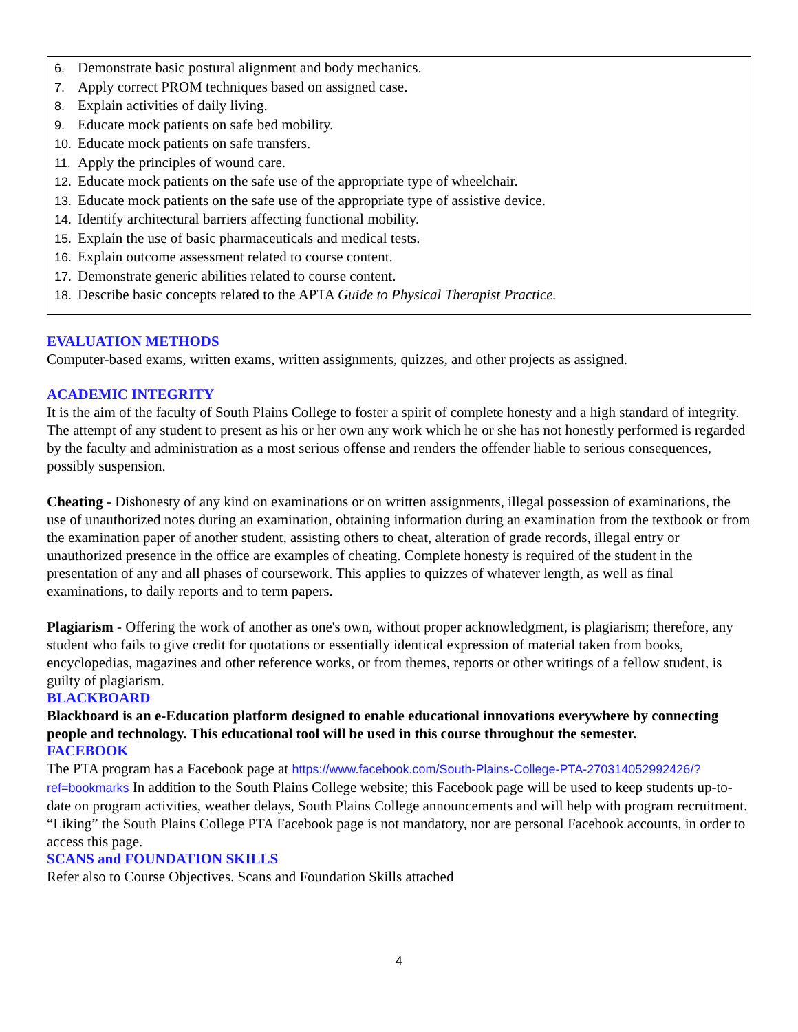6. Demonstrate basic postural alignment and body mechanics.
7. Apply correct PROM techniques based on assigned case.
8. Explain activities of daily living.
9. Educate mock patients on safe bed mobility.
10. Educate mock patients on safe transfers.
11. Apply the principles of wound care.
12. Educate mock patients on the safe use of the appropriate type of wheelchair.
13. Educate mock patients on the safe use of the appropriate type of assistive device.
14. Identify architectural barriers affecting functional mobility.
15. Explain the use of basic pharmaceuticals and medical tests.
16. Explain outcome assessment related to course content.
17. Demonstrate generic abilities related to course content.
18. Describe basic concepts related to the APTA Guide to Physical Therapist Practice.
EVALUATION METHODS
Computer-based exams, written exams, written assignments, quizzes, and other projects as assigned.
ACADEMIC INTEGRITY
It is the aim of the faculty of South Plains College to foster a spirit of complete honesty and a high standard of integrity. The attempt of any student to present as his or her own any work which he or she has not honestly performed is regarded by the faculty and administration as a most serious offense and renders the offender liable to serious consequences, possibly suspension.
Cheating - Dishonesty of any kind on examinations or on written assignments, illegal possession of examinations, the use of unauthorized notes during an examination, obtaining information during an examination from the textbook or from the examination paper of another student, assisting others to cheat, alteration of grade records, illegal entry or unauthorized presence in the office are examples of cheating. Complete honesty is required of the student in the presentation of any and all phases of coursework. This applies to quizzes of whatever length, as well as final examinations, to daily reports and to term papers.
Plagiarism - Offering the work of another as one's own, without proper acknowledgment, is plagiarism; therefore, any student who fails to give credit for quotations or essentially identical expression of material taken from books, encyclopedias, magazines and other reference works, or from themes, reports or other writings of a fellow student, is guilty of plagiarism.
BLACKBOARD
Blackboard is an e-Education platform designed to enable educational innovations everywhere by connecting people and technology. This educational tool will be used in this course throughout the semester.
FACEBOOK
The PTA program has a Facebook page at https://www.facebook.com/South-Plains-College-PTA-270314052992426/?ref=bookmarks In addition to the South Plains College website; this Facebook page will be used to keep students up-to-date on program activities, weather delays, South Plains College announcements and will help with program recruitment. “Liking” the South Plains College PTA Facebook page is not mandatory, nor are personal Facebook accounts, in order to access this page.
SCANS and FOUNDATION SKILLS
Refer also to Course Objectives. Scans and Foundation Skills attached
4